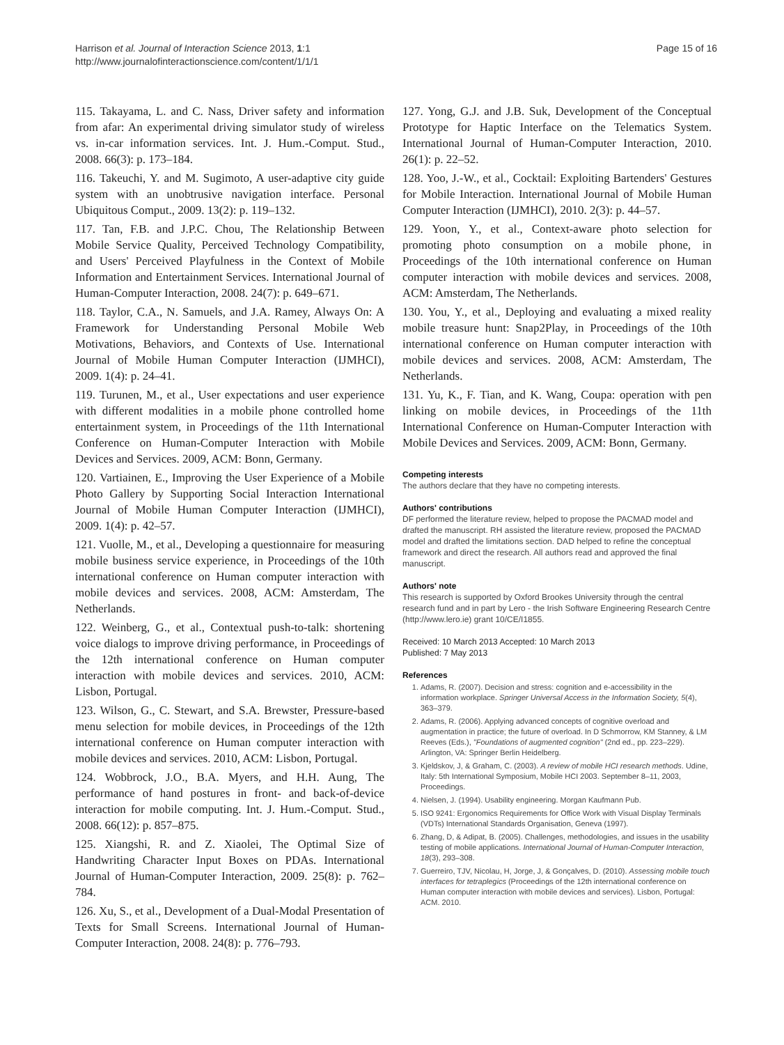Harrison et al. Journal of Interaction Science 2013, 1:1
http://www.journalofinteractionscience.com/content/1/1/1
Page 15 of 16
115. Takayama, L. and C. Nass, Driver safety and information from afar: An experimental driving simulator study of wireless vs. in-car information services. Int. J. Hum.-Comput. Stud., 2008. 66(3): p. 173–184.
116. Takeuchi, Y. and M. Sugimoto, A user-adaptive city guide system with an unobtrusive navigation interface. Personal Ubiquitous Comput., 2009. 13(2): p. 119–132.
117. Tan, F.B. and J.P.C. Chou, The Relationship Between Mobile Service Quality, Perceived Technology Compatibility, and Users' Perceived Playfulness in the Context of Mobile Information and Entertainment Services. International Journal of Human-Computer Interaction, 2008. 24(7): p. 649–671.
118. Taylor, C.A., N. Samuels, and J.A. Ramey, Always On: A Framework for Understanding Personal Mobile Web Motivations, Behaviors, and Contexts of Use. International Journal of Mobile Human Computer Interaction (IJMHCI), 2009. 1(4): p. 24–41.
119. Turunen, M., et al., User expectations and user experience with different modalities in a mobile phone controlled home entertainment system, in Proceedings of the 11th International Conference on Human-Computer Interaction with Mobile Devices and Services. 2009, ACM: Bonn, Germany.
120. Vartiainen, E., Improving the User Experience of a Mobile Photo Gallery by Supporting Social Interaction International Journal of Mobile Human Computer Interaction (IJMHCI), 2009. 1(4): p. 42–57.
121. Vuolle, M., et al., Developing a questionnaire for measuring mobile business service experience, in Proceedings of the 10th international conference on Human computer interaction with mobile devices and services. 2008, ACM: Amsterdam, The Netherlands.
122. Weinberg, G., et al., Contextual push-to-talk: shortening voice dialogs to improve driving performance, in Proceedings of the 12th international conference on Human computer interaction with mobile devices and services. 2010, ACM: Lisbon, Portugal.
123. Wilson, G., C. Stewart, and S.A. Brewster, Pressure-based menu selection for mobile devices, in Proceedings of the 12th international conference on Human computer interaction with mobile devices and services. 2010, ACM: Lisbon, Portugal.
124. Wobbrock, J.O., B.A. Myers, and H.H. Aung, The performance of hand postures in front- and back-of-device interaction for mobile computing. Int. J. Hum.-Comput. Stud., 2008. 66(12): p. 857–875.
125. Xiangshi, R. and Z. Xiaolei, The Optimal Size of Handwriting Character Input Boxes on PDAs. International Journal of Human-Computer Interaction, 2009. 25(8): p. 762–784.
126. Xu, S., et al., Development of a Dual-Modal Presentation of Texts for Small Screens. International Journal of Human-Computer Interaction, 2008. 24(8): p. 776–793.
127. Yong, G.J. and J.B. Suk, Development of the Conceptual Prototype for Haptic Interface on the Telematics System. International Journal of Human-Computer Interaction, 2010. 26(1): p. 22–52.
128. Yoo, J.-W., et al., Cocktail: Exploiting Bartenders' Gestures for Mobile Interaction. International Journal of Mobile Human Computer Interaction (IJMHCI), 2010. 2(3): p. 44–57.
129. Yoon, Y., et al., Context-aware photo selection for promoting photo consumption on a mobile phone, in Proceedings of the 10th international conference on Human computer interaction with mobile devices and services. 2008, ACM: Amsterdam, The Netherlands.
130. You, Y., et al., Deploying and evaluating a mixed reality mobile treasure hunt: Snap2Play, in Proceedings of the 10th international conference on Human computer interaction with mobile devices and services. 2008, ACM: Amsterdam, The Netherlands.
131. Yu, K., F. Tian, and K. Wang, Coupa: operation with pen linking on mobile devices, in Proceedings of the 11th International Conference on Human-Computer Interaction with Mobile Devices and Services. 2009, ACM: Bonn, Germany.
Competing interests
The authors declare that they have no competing interests.
Authors' contributions
DF performed the literature review, helped to propose the PACMAD model and drafted the manuscript. RH assisted the literature review, proposed the PACMAD model and drafted the limitations section. DAD helped to refine the conceptual framework and direct the research. All authors read and approved the final manuscript.
Authors' note
This research is supported by Oxford Brookes University through the central research fund and in part by Lero - the Irish Software Engineering Research Centre (http://www.lero.ie) grant 10/CE/I1855.
Received: 10 March 2013 Accepted: 10 March 2013
Published: 7 May 2013
References
1. Adams, R. (2007). Decision and stress: cognition and e-accessibility in the information workplace. Springer Universal Access in the Information Society, 5(4), 363–379.
2. Adams, R. (2006). Applying advanced concepts of cognitive overload and augmentation in practice; the future of overload. In D Schmorrow, KM Stanney, & LM Reeves (Eds.), "Foundations of augmented cognition" (2nd ed., pp. 223–229). Arlington, VA: Springer Berlin Heidelberg.
3. Kjeldskov, J, & Graham, C. (2003). A review of mobile HCI research methods. Udine, Italy: 5th International Symposium, Mobile HCI 2003. September 8–11, 2003, Proceedings.
4. Nielsen, J. (1994). Usability engineering. Morgan Kaufmann Pub.
5. ISO 9241: Ergonomics Requirements for Office Work with Visual Display Terminals (VDTs) International Standards Organisation, Geneva (1997).
6. Zhang, D, & Adipat, B. (2005). Challenges, methodologies, and issues in the usability testing of mobile applications. International Journal of Human-Computer Interaction, 18(3), 293–308.
7. Guerreiro, TJV, Nicolau, H, Jorge, J, & Gonçalves, D. (2010). Assessing mobile touch interfaces for tetraplegics (Proceedings of the 12th international conference on Human computer interaction with mobile devices and services). Lisbon, Portugal: ACM. 2010.